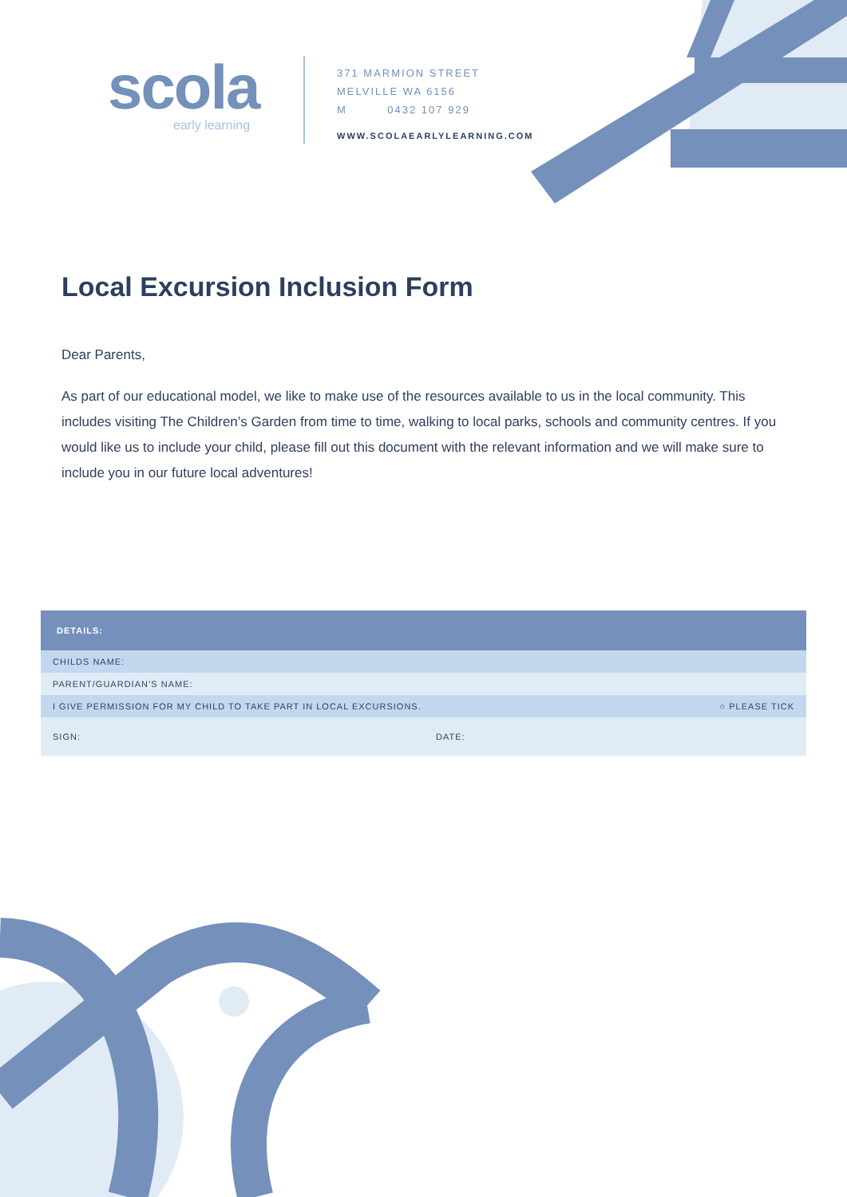scola
early learning
371 MARMION STREET
MELVILLE WA 6156
M 0432 107 929
WWW.SCOLAEARLYLEARNING.COM
Local Excursion Inclusion Form
Dear Parents,
As part of our educational model, we like to make use of the resources available to us in the local community. This includes visiting The Children’s Garden from time to time, walking to local parks, schools and community centres. If you would like us to include your child, please fill out this document with the relevant information and we will make sure to include you in our future local adventures!
| DETAILS: | | |
| --- | --- | --- |
| CHILDS NAME: | | |
| PARENT/GUARDIAN’S NAME: | | |
| I GIVE PERMISSION FOR MY CHILD TO TAKE PART IN LOCAL EXCURSIONS. | | ○ PLEASE TICK |
| SIGN: | DATE: | |